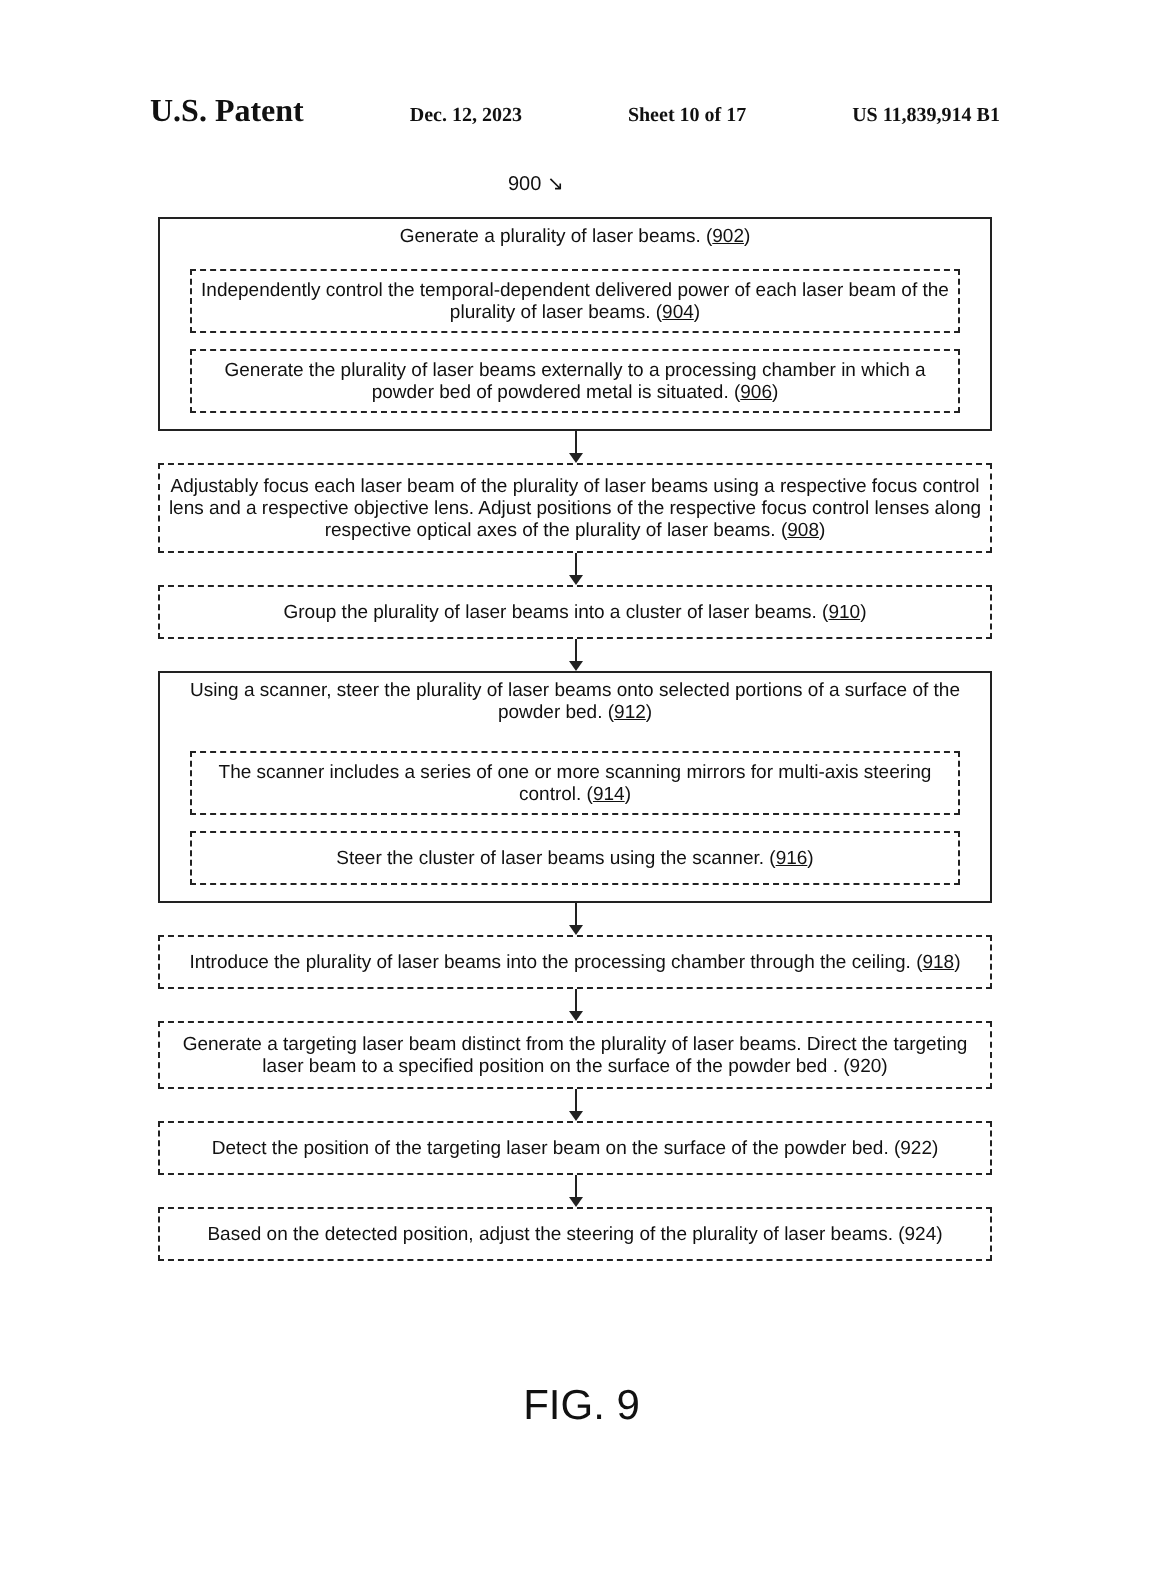U.S. Patent Dec. 12, 2023 Sheet 10 of 17 US 11,839,914 B1
900 ↘
Generate a plurality of laser beams. (902)
Independently control the temporal-dependent delivered power of each laser beam of the plurality of laser beams. (904)
Generate the plurality of laser beams externally to a processing chamber in which a powder bed of powdered metal is situated. (906)
Adjustably focus each laser beam of the plurality of laser beams using a respective focus control lens and a respective objective lens. Adjust positions of the respective focus control lenses along respective optical axes of the plurality of laser beams. (908)
Group the plurality of laser beams into a cluster of laser beams. (910)
Using a scanner, steer the plurality of laser beams onto selected portions of a surface of the powder bed. (912)
The scanner includes a series of one or more scanning mirrors for multi-axis steering control. (914)
Steer the cluster of laser beams using the scanner. (916)
Introduce the plurality of laser beams into the processing chamber through the ceiling. (918)
Generate a targeting laser beam distinct from the plurality of laser beams. Direct the targeting laser beam to a specified position on the surface of the powder bed . (920)
Detect the position of the targeting laser beam on the surface of the powder bed. (922)
Based on the detected position, adjust the steering of the plurality of laser beams. (924)
FIG. 9